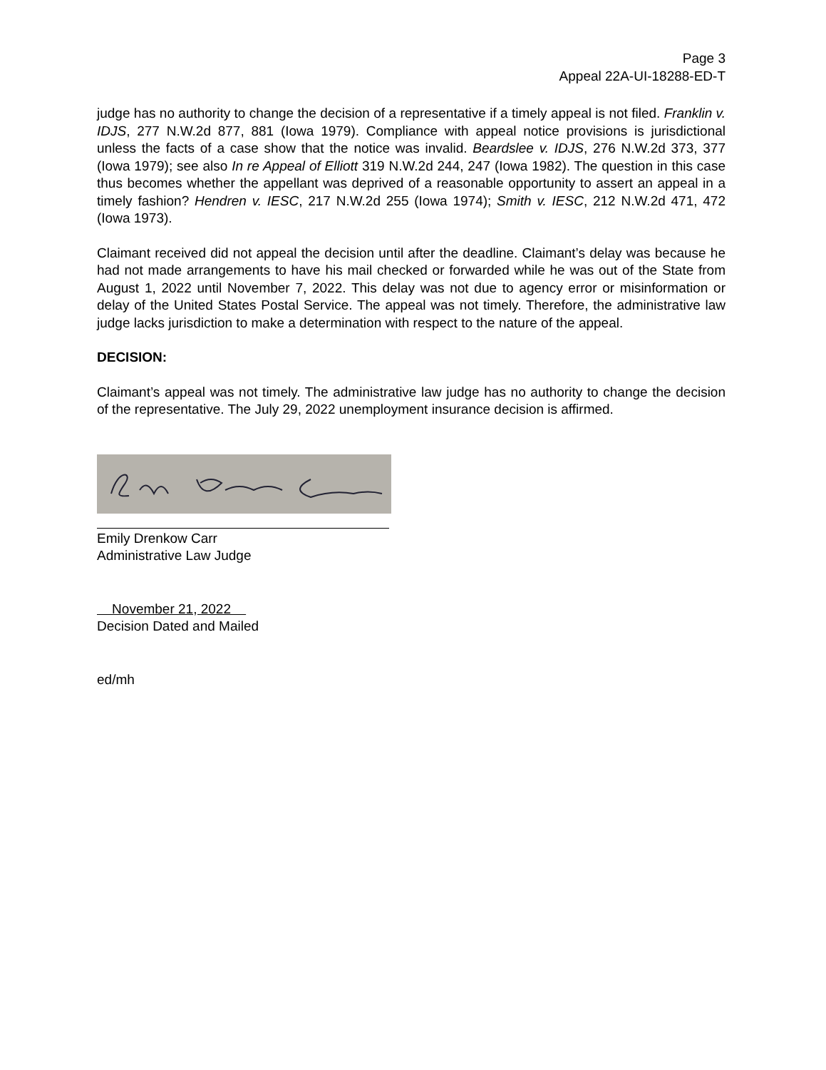Page 3
Appeal 22A-UI-18288-ED-T
judge has no authority to change the decision of a representative if a timely appeal is not filed. Franklin v. IDJS, 277 N.W.2d 877, 881 (Iowa 1979). Compliance with appeal notice provisions is jurisdictional unless the facts of a case show that the notice was invalid. Beardslee v. IDJS, 276 N.W.2d 373, 377 (Iowa 1979); see also In re Appeal of Elliott 319 N.W.2d 244, 247 (Iowa 1982). The question in this case thus becomes whether the appellant was deprived of a reasonable opportunity to assert an appeal in a timely fashion? Hendren v. IESC, 217 N.W.2d 255 (Iowa 1974); Smith v. IESC, 212 N.W.2d 471, 472 (Iowa 1973).
Claimant received did not appeal the decision until after the deadline. Claimant’s delay was because he had not made arrangements to have his mail checked or forwarded while he was out of the State from August 1, 2022 until November 7, 2022. This delay was not due to agency error or misinformation or delay of the United States Postal Service. The appeal was not timely. Therefore, the administrative law judge lacks jurisdiction to make a determination with respect to the nature of the appeal.
DECISION:
Claimant’s appeal was not timely. The administrative law judge has no authority to change the decision of the representative. The July 29, 2022 unemployment insurance decision is affirmed.
Emily Drenkow Carr
Administrative Law Judge
November 21, 2022
Decision Dated and Mailed
ed/mh